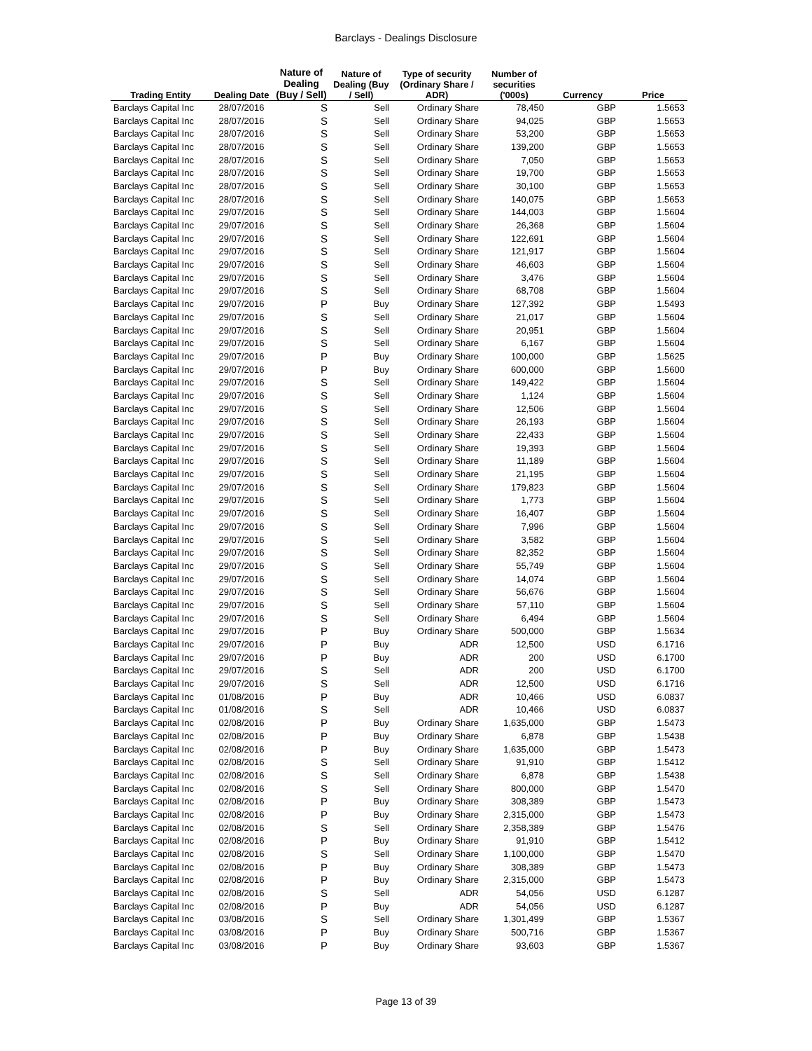Barclays - Dealings Disclosure
| Trading Entity | Dealing Date | Nature of Dealing (Buy / Sell) | Nature of Dealing (Buy / Sell) | Type of security (Ordinary Share / ADR) | Number of securities ('000s) | Currency | Price |
| --- | --- | --- | --- | --- | --- | --- | --- |
| Barclays Capital Inc | 28/07/2016 | S | Sell | Ordinary Share | 78,450 | GBP | 1.5653 |
| Barclays Capital Inc | 28/07/2016 | S | Sell | Ordinary Share | 94,025 | GBP | 1.5653 |
| Barclays Capital Inc | 28/07/2016 | S | Sell | Ordinary Share | 53,200 | GBP | 1.5653 |
| Barclays Capital Inc | 28/07/2016 | S | Sell | Ordinary Share | 139,200 | GBP | 1.5653 |
| Barclays Capital Inc | 28/07/2016 | S | Sell | Ordinary Share | 7,050 | GBP | 1.5653 |
| Barclays Capital Inc | 28/07/2016 | S | Sell | Ordinary Share | 19,700 | GBP | 1.5653 |
| Barclays Capital Inc | 28/07/2016 | S | Sell | Ordinary Share | 30,100 | GBP | 1.5653 |
| Barclays Capital Inc | 28/07/2016 | S | Sell | Ordinary Share | 140,075 | GBP | 1.5653 |
| Barclays Capital Inc | 29/07/2016 | S | Sell | Ordinary Share | 144,003 | GBP | 1.5604 |
| Barclays Capital Inc | 29/07/2016 | S | Sell | Ordinary Share | 26,368 | GBP | 1.5604 |
| Barclays Capital Inc | 29/07/2016 | S | Sell | Ordinary Share | 122,691 | GBP | 1.5604 |
| Barclays Capital Inc | 29/07/2016 | S | Sell | Ordinary Share | 121,917 | GBP | 1.5604 |
| Barclays Capital Inc | 29/07/2016 | S | Sell | Ordinary Share | 46,603 | GBP | 1.5604 |
| Barclays Capital Inc | 29/07/2016 | S | Sell | Ordinary Share | 3,476 | GBP | 1.5604 |
| Barclays Capital Inc | 29/07/2016 | S | Sell | Ordinary Share | 68,708 | GBP | 1.5604 |
| Barclays Capital Inc | 29/07/2016 | P | Buy | Ordinary Share | 127,392 | GBP | 1.5493 |
| Barclays Capital Inc | 29/07/2016 | S | Sell | Ordinary Share | 21,017 | GBP | 1.5604 |
| Barclays Capital Inc | 29/07/2016 | S | Sell | Ordinary Share | 20,951 | GBP | 1.5604 |
| Barclays Capital Inc | 29/07/2016 | S | Sell | Ordinary Share | 6,167 | GBP | 1.5604 |
| Barclays Capital Inc | 29/07/2016 | P | Buy | Ordinary Share | 100,000 | GBP | 1.5625 |
| Barclays Capital Inc | 29/07/2016 | P | Buy | Ordinary Share | 600,000 | GBP | 1.5600 |
| Barclays Capital Inc | 29/07/2016 | S | Sell | Ordinary Share | 149,422 | GBP | 1.5604 |
| Barclays Capital Inc | 29/07/2016 | S | Sell | Ordinary Share | 1,124 | GBP | 1.5604 |
| Barclays Capital Inc | 29/07/2016 | S | Sell | Ordinary Share | 12,506 | GBP | 1.5604 |
| Barclays Capital Inc | 29/07/2016 | S | Sell | Ordinary Share | 26,193 | GBP | 1.5604 |
| Barclays Capital Inc | 29/07/2016 | S | Sell | Ordinary Share | 22,433 | GBP | 1.5604 |
| Barclays Capital Inc | 29/07/2016 | S | Sell | Ordinary Share | 19,393 | GBP | 1.5604 |
| Barclays Capital Inc | 29/07/2016 | S | Sell | Ordinary Share | 11,189 | GBP | 1.5604 |
| Barclays Capital Inc | 29/07/2016 | S | Sell | Ordinary Share | 21,195 | GBP | 1.5604 |
| Barclays Capital Inc | 29/07/2016 | S | Sell | Ordinary Share | 179,823 | GBP | 1.5604 |
| Barclays Capital Inc | 29/07/2016 | S | Sell | Ordinary Share | 1,773 | GBP | 1.5604 |
| Barclays Capital Inc | 29/07/2016 | S | Sell | Ordinary Share | 16,407 | GBP | 1.5604 |
| Barclays Capital Inc | 29/07/2016 | S | Sell | Ordinary Share | 7,996 | GBP | 1.5604 |
| Barclays Capital Inc | 29/07/2016 | S | Sell | Ordinary Share | 3,582 | GBP | 1.5604 |
| Barclays Capital Inc | 29/07/2016 | S | Sell | Ordinary Share | 82,352 | GBP | 1.5604 |
| Barclays Capital Inc | 29/07/2016 | S | Sell | Ordinary Share | 55,749 | GBP | 1.5604 |
| Barclays Capital Inc | 29/07/2016 | S | Sell | Ordinary Share | 14,074 | GBP | 1.5604 |
| Barclays Capital Inc | 29/07/2016 | S | Sell | Ordinary Share | 56,676 | GBP | 1.5604 |
| Barclays Capital Inc | 29/07/2016 | S | Sell | Ordinary Share | 57,110 | GBP | 1.5604 |
| Barclays Capital Inc | 29/07/2016 | S | Sell | Ordinary Share | 6,494 | GBP | 1.5604 |
| Barclays Capital Inc | 29/07/2016 | P | Buy | Ordinary Share | 500,000 | GBP | 1.5634 |
| Barclays Capital Inc | 29/07/2016 | P | Buy | ADR | 12,500 | USD | 6.1716 |
| Barclays Capital Inc | 29/07/2016 | P | Buy | ADR | 200 | USD | 6.1700 |
| Barclays Capital Inc | 29/07/2016 | S | Sell | ADR | 200 | USD | 6.1700 |
| Barclays Capital Inc | 29/07/2016 | S | Sell | ADR | 12,500 | USD | 6.1716 |
| Barclays Capital Inc | 01/08/2016 | P | Buy | ADR | 10,466 | USD | 6.0837 |
| Barclays Capital Inc | 01/08/2016 | S | Sell | ADR | 10,466 | USD | 6.0837 |
| Barclays Capital Inc | 02/08/2016 | P | Buy | Ordinary Share | 1,635,000 | GBP | 1.5473 |
| Barclays Capital Inc | 02/08/2016 | P | Buy | Ordinary Share | 6,878 | GBP | 1.5438 |
| Barclays Capital Inc | 02/08/2016 | P | Buy | Ordinary Share | 1,635,000 | GBP | 1.5473 |
| Barclays Capital Inc | 02/08/2016 | S | Sell | Ordinary Share | 91,910 | GBP | 1.5412 |
| Barclays Capital Inc | 02/08/2016 | S | Sell | Ordinary Share | 6,878 | GBP | 1.5438 |
| Barclays Capital Inc | 02/08/2016 | S | Sell | Ordinary Share | 800,000 | GBP | 1.5470 |
| Barclays Capital Inc | 02/08/2016 | P | Buy | Ordinary Share | 308,389 | GBP | 1.5473 |
| Barclays Capital Inc | 02/08/2016 | P | Buy | Ordinary Share | 2,315,000 | GBP | 1.5473 |
| Barclays Capital Inc | 02/08/2016 | S | Sell | Ordinary Share | 2,358,389 | GBP | 1.5476 |
| Barclays Capital Inc | 02/08/2016 | P | Buy | Ordinary Share | 91,910 | GBP | 1.5412 |
| Barclays Capital Inc | 02/08/2016 | S | Sell | Ordinary Share | 1,100,000 | GBP | 1.5470 |
| Barclays Capital Inc | 02/08/2016 | P | Buy | Ordinary Share | 308,389 | GBP | 1.5473 |
| Barclays Capital Inc | 02/08/2016 | P | Buy | Ordinary Share | 2,315,000 | GBP | 1.5473 |
| Barclays Capital Inc | 02/08/2016 | S | Sell | ADR | 54,056 | USD | 6.1287 |
| Barclays Capital Inc | 02/08/2016 | P | Buy | ADR | 54,056 | USD | 6.1287 |
| Barclays Capital Inc | 03/08/2016 | S | Sell | Ordinary Share | 1,301,499 | GBP | 1.5367 |
| Barclays Capital Inc | 03/08/2016 | P | Buy | Ordinary Share | 500,716 | GBP | 1.5367 |
| Barclays Capital Inc | 03/08/2016 | P | Buy | Ordinary Share | 93,603 | GBP | 1.5367 |
Page 13 of 39